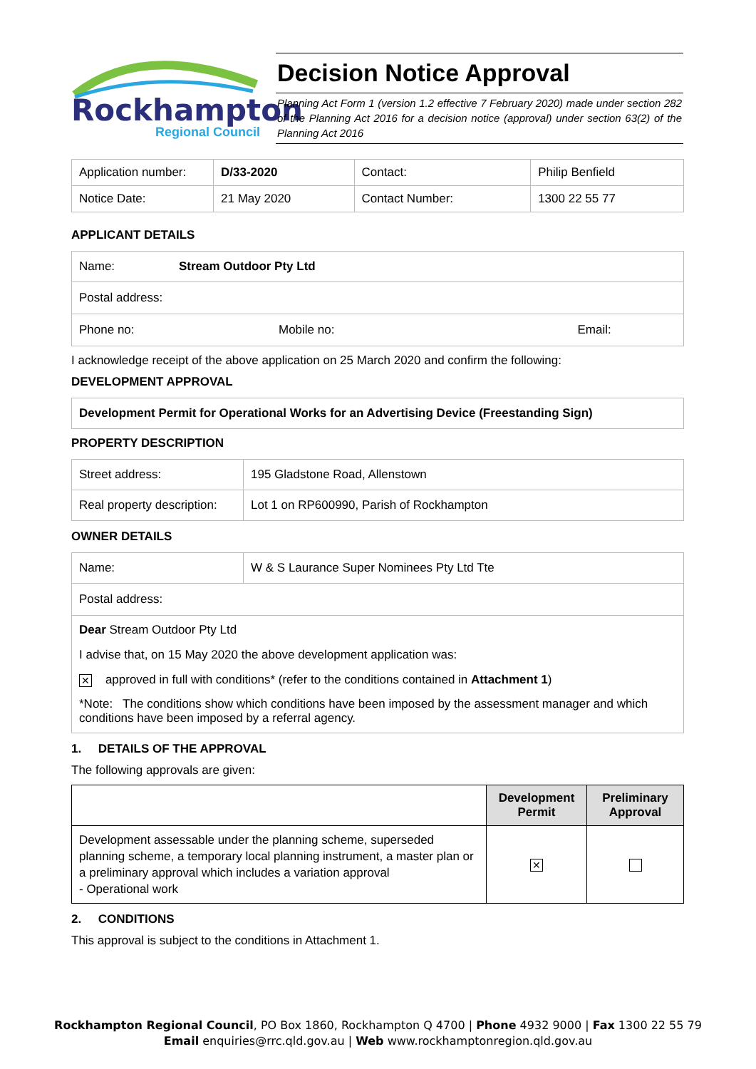Rockhampton
Regional Council
Decision Notice Approval
Planning Act Form 1 (version 1.2 effective 7 February 2020) made under section 282 of the Planning Act 2016 for a decision notice (approval) under section 63(2) of the Planning Act 2016
| Application number: | D/33-2020 | Contact: | Philip Benfield |
| Notice Date: | 21 May 2020 | Contact Number: | 1300 22 55 77 |
APPLICANT DETAILS
| Name: | Stream Outdoor Pty Ltd | |
| Postal address: | | |
| Phone no: | Mobile no: | Email: |
I acknowledge receipt of the above application on 25 March 2020 and confirm the following:
DEVELOPMENT APPROVAL
Development Permit for Operational Works for an Advertising Device (Freestanding Sign)
PROPERTY DESCRIPTION
| Street address: | 195 Gladstone Road, Allenstown |
| Real property description: | Lot 1 on RP600990, Parish of Rockhampton |
OWNER DETAILS
| Name: | W & S Laurance Super Nominees Pty Ltd Tte |
| Postal address: | |
| Dear Stream Outdoor Pty Ltd I advise that, on 15 May 2020 the above development application was: ✕ approved in full with conditions* (refer to the conditions contained in Attachment 1 ) *Note: The conditions show which conditions have been imposed by the assessment manager and which conditions have been imposed by a referral agency. | |
1. DETAILS OF THE APPROVAL
The following approvals are given:
| | Development Permit | Preliminary Approval |
| --- | --- | --- |
| Development assessable under the planning scheme, superseded planning scheme, a temporary local planning instrument, a master plan or a preliminary approval which includes a variation approval - Operational work | ✕ | |
2. CONDITIONS
This approval is subject to the conditions in Attachment 1.
Rockhampton Regional Council, PO Box 1860, Rockhampton Q 4700 | Phone 4932 9000 | Fax 1300 22 55 79
Email enquiries@rrc.qld.gov.au | Web www.rockhamptonregion.qld.gov.au